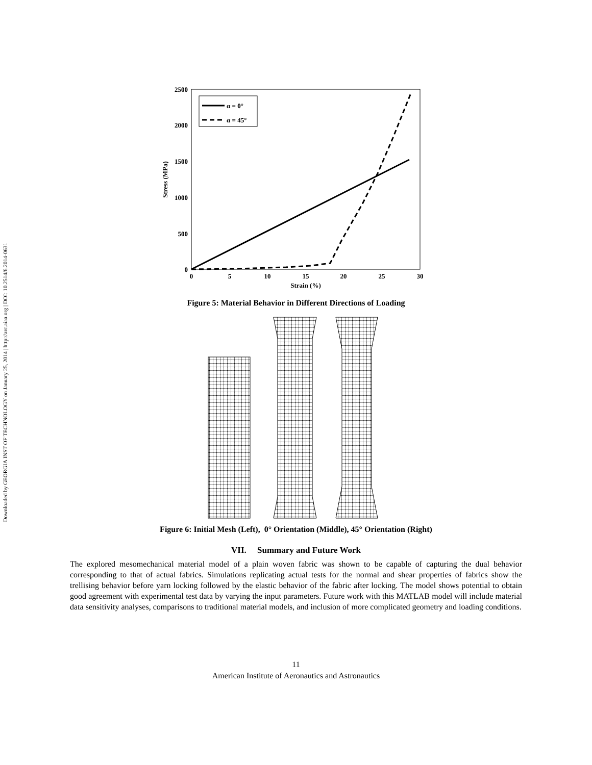Downloaded by GEORGIA INST OF TECHNOLOGY on January 25, 2014 | http://arc.aiaa.org | DOI: 10.2514/6.2014-0631
2500
2000
1500
1000
500
0
0
5
10
15
20
25
30
Strain (%)
Stress (MPa)
α = 0°
α = 45°
Figure 5: Material Behavior in Different Directions of Loading
Figure 6: Initial Mesh (Left), 0° Orientation (Middle), 45° Orientation (Right)
VII. Summary and Future Work
The explored mesomechanical material model of a plain woven fabric was shown to be capable of capturing the dual behavior corresponding to that of actual fabrics. Simulations replicating actual tests for the normal and shear properties of fabrics show the trellising behavior before yarn locking followed by the elastic behavior of the fabric after locking. The model shows potential to obtain good agreement with experimental test data by varying the input parameters. Future work with this MATLAB model will include material data sensitivity analyses, comparisons to traditional material models, and inclusion of more complicated geometry and loading conditions.
11
American Institute of Aeronautics and Astronautics